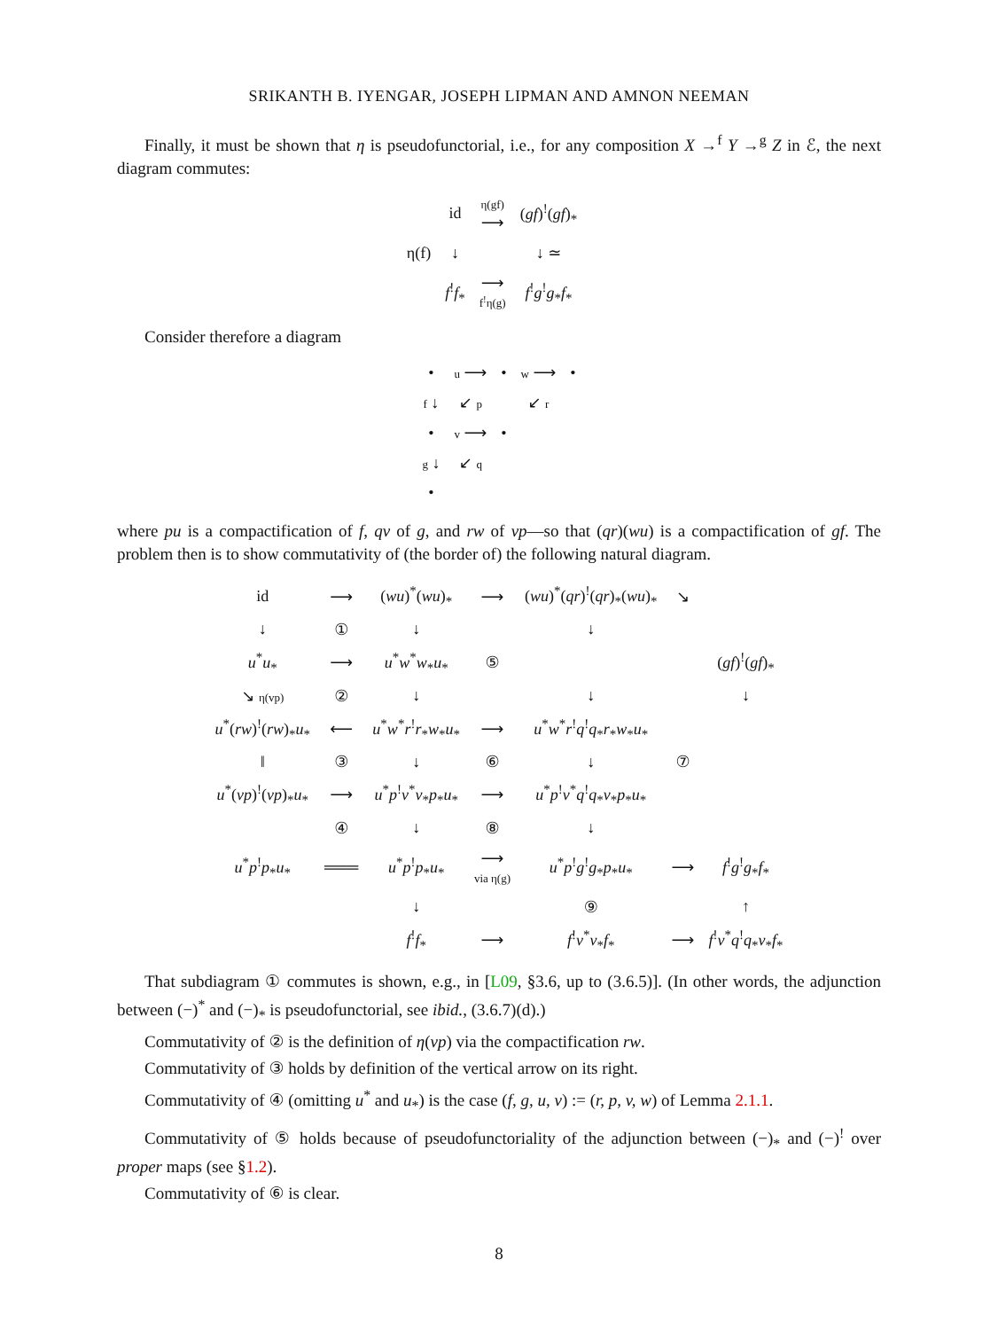SRIKANTH B. IYENGAR, JOSEPH LIPMAN AND AMNON NEEMAN
Finally, it must be shown that η is pseudofunctorial, i.e., for any composition X →<sup>f</sup> Y →<sup>g</sup> Z in ℰ, the next diagram commutes:
| | id | η(gf) ⟶ | ( gf )<sup>!</sup>( gf )<sub>*</sub> | |
| η(f) | ↓ | | ↓ ≃ | |
| | f<sup>!</sup> f<sub>*</sub> | ⟶ f<sup>!</sup>η(g) | f<sup>!</sup> g<sup>!</sup> g<sub>*</sub> f<sub>*</sub> | |
Consider therefore a diagram
| • | u ⟶ | • | w ⟶ | • |
| f ↓ | ↙ p | | ↙ r | |
| • | v ⟶ | • | | |
| g ↓ | ↙ q | | | |
| • | | | | |
where pu is a compactification of f, qv of g, and rw of vp—so that (qr)(wu) is a compactification of gf. The problem then is to show commutativity of (the border of) the following natural diagram.
| id | ⟶ | ( wu )<sup>*</sup>( wu )<sub>*</sub> | ⟶ | ( wu )<sup>*</sup>( qr )<sup>!</sup>( qr )<sub>*</sub>( wu )<sub>*</sub> | ↘ | |
| ↓ | ① | ↓ | | ↓ | | |
| u<sup>*</sup> u<sub>*</sub> | ⟶ | u<sup>*</sup> w<sup>*</sup> w<sub>*</sub> u<sub>*</sub> | ⑤ | | | ( gf )<sup>!</sup>( gf )<sub>*</sub> |
| ↘ η(vp) | ② | ↓ | | ↓ | | ↓ |
| u<sup>*</sup>( rw )<sup>!</sup>( rw )<sub>*</sub> u<sub>*</sub> | ⟵ | u<sup>*</sup> w<sup>*</sup> r<sup>!</sup> r<sub>*</sub> w<sub>*</sub> u<sub>*</sub> | ⟶ | u<sup>*</sup> w<sup>*</sup> r<sup>!</sup> q<sup>!</sup> q<sub>*</sub> r<sub>*</sub> w<sub>*</sub> u<sub>*</sub> | | |
| ‖ | ③ | ↓ | ⑥ | ↓ | ⑦ | |
| u<sup>*</sup>( vp )<sup>!</sup>( vp )<sub>*</sub> u<sub>*</sub> | ⟶ | u<sup>*</sup> p<sup>!</sup> v<sup>*</sup> v<sub>*</sub> p<sub>*</sub> u<sub>*</sub> | ⟶ | u<sup>*</sup> p<sup>!</sup> v<sup>*</sup> q<sup>!</sup> q<sub>*</sub> v<sub>*</sub> p<sub>*</sub> u<sub>*</sub> | | |
| | ④ | ↓ | ⑧ | ↓ | | |
| u<sup>*</sup> p<sup>!</sup> p<sub>*</sub> u<sub>*</sub> | ═══ | u<sup>*</sup> p<sup>!</sup> p<sub>*</sub> u<sub>*</sub> | ⟶ via η(g) | u<sup>*</sup> p<sup>!</sup> g<sup>!</sup> g<sub>*</sub> p<sub>*</sub> u<sub>*</sub> | ⟶ | f<sup>!</sup> g<sup>!</sup> g<sub>*</sub> f<sub>*</sub> |
| | | ↓ | | ⑨ | | ↑ |
| | | f<sup>!</sup> f<sub>*</sub> | ⟶ | f<sup>!</sup> v<sup>*</sup> v<sub>*</sub> f<sub>*</sub> | ⟶ | f<sup>!</sup> v<sup>*</sup> q<sup>!</sup> q<sub>*</sub> v<sub>*</sub> f<sub>*</sub> |
That subdiagram ① commutes is shown, e.g., in [L09, §3.6, up to (3.6.5)]. (In other words, the adjunction between (−)<sup>*</sup> and (−)<sub>*</sub> is pseudofunctorial, see ibid., (3.6.7)(d).)
Commutativity of ② is the definition of η(vp) via the compactification rw.
Commutativity of ③ holds by definition of the vertical arrow on its right.
Commutativity of ④ (omitting u<sup>*</sup> and u<sub>*</sub>) is the case (f, g, u, v) := (r, p, v, w) of Lemma 2.1.1.
Commutativity of ⑤ holds because of pseudofunctoriality of the adjunction between (−)<sub>*</sub> and (−)<sup>!</sup> over proper maps (see §1.2).
Commutativity of ⑥ is clear.
8